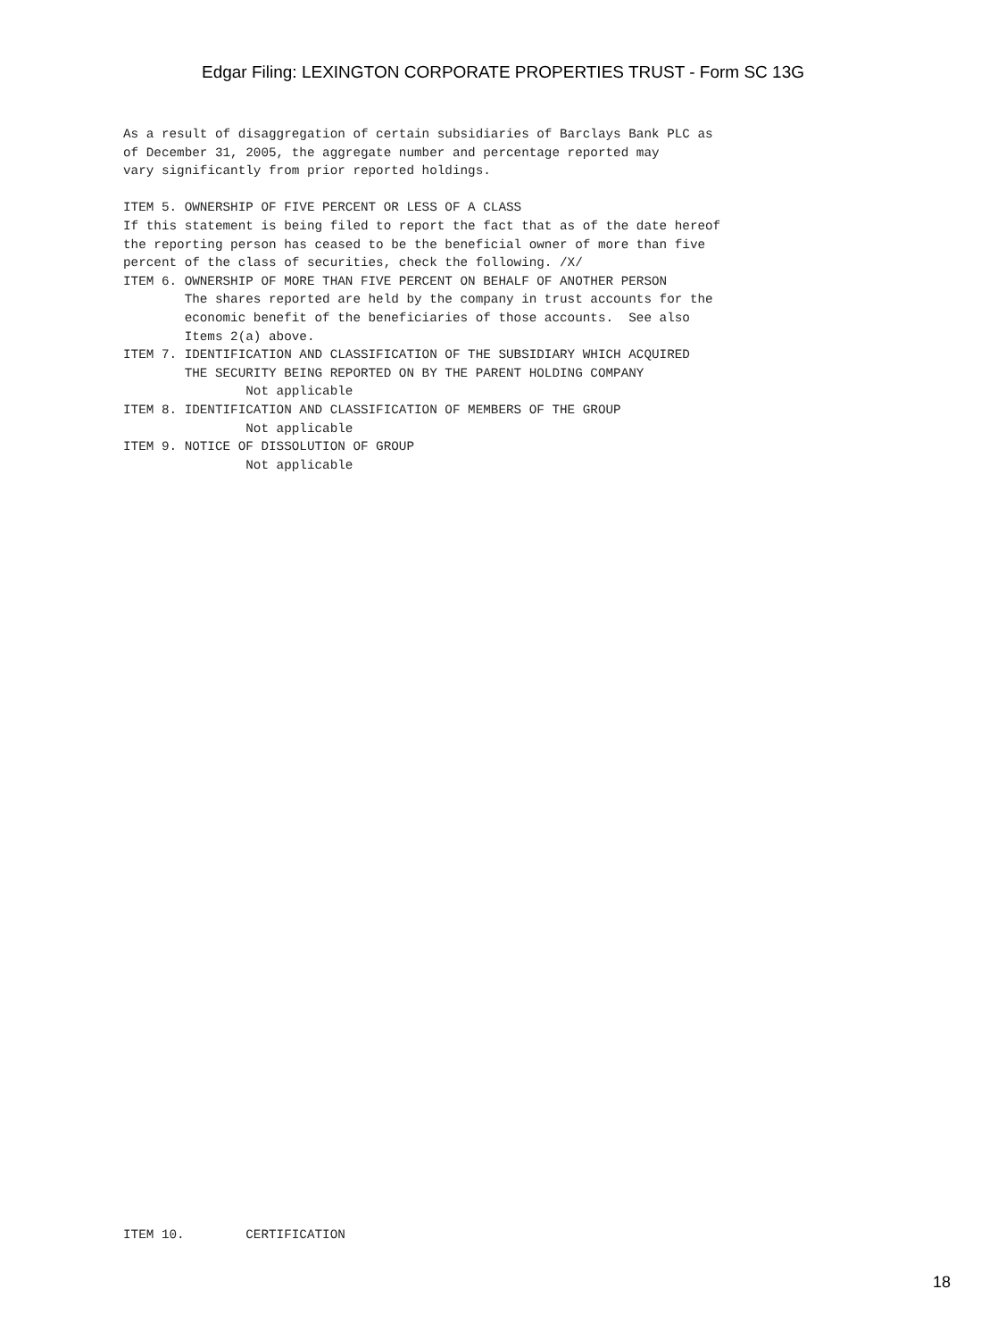Edgar Filing: LEXINGTON CORPORATE PROPERTIES TRUST - Form SC 13G
As a result of disaggregation of certain subsidiaries of Barclays Bank PLC as
of December 31, 2005, the aggregate number and percentage reported may
vary significantly from prior reported holdings.

ITEM 5. OWNERSHIP OF FIVE PERCENT OR LESS OF A CLASS
If this statement is being filed to report the fact that as of the date hereof
the reporting person has ceased to be the beneficial owner of more than five
percent of the class of securities, check the following. /X/
ITEM 6. OWNERSHIP OF MORE THAN FIVE PERCENT ON BEHALF OF ANOTHER PERSON
        The shares reported are held by the company in trust accounts for the
        economic benefit of the beneficiaries of those accounts.  See also
        Items 2(a) above.
ITEM 7. IDENTIFICATION AND CLASSIFICATION OF THE SUBSIDIARY WHICH ACQUIRED
        THE SECURITY BEING REPORTED ON BY THE PARENT HOLDING COMPANY
                Not applicable
ITEM 8. IDENTIFICATION AND CLASSIFICATION OF MEMBERS OF THE GROUP
                Not applicable
ITEM 9. NOTICE OF DISSOLUTION OF GROUP
                Not applicable
ITEM 10.        CERTIFICATION
18